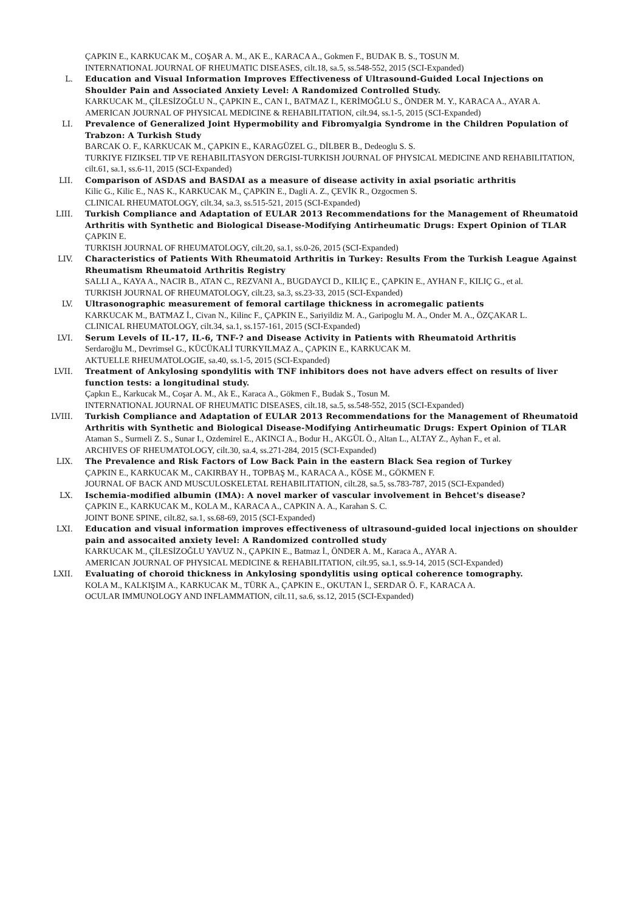ÇAPKIN E., KARKUCAK M., COŞAR A. M., AK E., KARACA A., Gokmen F., BUDAK B. S., TOSUN M.
INTERNATIONAL JOURNAL OF RHEUMATIC DISEASES, cilt.18, sa.5, ss.548-552, 2015 (SCI-Expanded)
L. Education and Visual Information Improves Effectiveness of Ultrasound-Guided Local Injections on Shoulder Pain and Associated Anxiety Level: A Randomized Controlled Study.
KARKUCAK M., ÇİLESİZOĞLU N., ÇAPKIN E., CAN I., BATMAZ I., KERİMOĞLU S., ÖNDER M. Y., KARACA A., AYAR A.
AMERICAN JOURNAL OF PHYSICAL MEDICINE & REHABILITATION, cilt.94, ss.1-5, 2015 (SCI-Expanded)
LI. Prevalence of Generalized Joint Hypermobility and Fibromyalgia Syndrome in the Children Population of Trabzon: A Turkish Study
BARCAK O. F., KARKUCAK M., ÇAPKIN E., KARAGÜZEL G., DİLBER B., Dedeoglu S. S.
TURKIYE FIZIKSEL TIP VE REHABILITASYON DERGISI-TURKISH JOURNAL OF PHYSICAL MEDICINE AND REHABILITATION, cilt.61, sa.1, ss.6-11, 2015 (SCI-Expanded)
LII. Comparison of ASDAS and BASDAI as a measure of disease activity in axial psoriatic arthritis
Kilic G., Kilic E., NAS K., KARKUCAK M., ÇAPKIN E., Dagli A. Z., ÇEVİK R., Ozgocmen S.
CLINICAL RHEUMATOLOGY, cilt.34, sa.3, ss.515-521, 2015 (SCI-Expanded)
LIII. Turkish Compliance and Adaptation of EULAR 2013 Recommendations for the Management of Rheumatoid Arthritis with Synthetic and Biological Disease-Modifying Antirheumatic Drugs: Expert Opinion of TLAR
ÇAPKIN E.
TURKISH JOURNAL OF RHEUMATOLOGY, cilt.20, sa.1, ss.0-26, 2015 (SCI-Expanded)
LIV. Characteristics of Patients With Rheumatoid Arthritis in Turkey: Results From the Turkish League Against Rheumatism Rheumatoid Arthritis Registry
SALLI A., KAYA A., NACIR B., ATAN C., REZVANI A., BUGDAYCI D., KILIÇ E., ÇAPKIN E., AYHAN F., KILIÇ G., et al.
TURKISH JOURNAL OF RHEUMATOLOGY, cilt.23, sa.3, ss.23-33, 2015 (SCI-Expanded)
LV. Ultrasonographic measurement of femoral cartilage thickness in acromegalic patients
KARKUCAK M., BATMAZ İ., Civan N., Kilinc F., ÇAPKIN E., Sariyildiz M. A., Garipoglu M. A., Onder M. A., ÖZÇAKAR L.
CLINICAL RHEUMATOLOGY, cilt.34, sa.1, ss.157-161, 2015 (SCI-Expanded)
LVI. Serum Levels of IL-17, IL-6, TNF-? and Disease Activity in Patients with Rheumatoid Arthritis
Serdaroğlu M., Devrimsel G., KÜCÜKALİ TURKYILMAZ A., ÇAPKIN E., KARKUCAK M.
AKTUELLE RHEUMATOLOGIE, sa.40, ss.1-5, 2015 (SCI-Expanded)
LVII. Treatment of Ankylosing spondylitis with TNF inhibitors does not have advers effect on results of liver function tests: a longitudinal study.
Çapkın E., Karkucak M., Coşar A. M., Ak E., Karaca A., Gökmen F., Budak S., Tosun M.
INTERNATIONAL JOURNAL OF RHEUMATIC DISEASES, cilt.18, sa.5, ss.548-552, 2015 (SCI-Expanded)
LVIII. Turkish Compliance and Adaptation of EULAR 2013 Recommendations for the Management of Rheumatoid Arthritis with Synthetic and Biological Disease-Modifying Antirheumatic Drugs: Expert Opinion of TLAR
Ataman S., Surmeli Z. S., Sunar I., Ozdemirel E., AKINCI A., Bodur H., AKGÜL Ö., Altan L., ALTAY Z., Ayhan F., et al.
ARCHIVES OF RHEUMATOLOGY, cilt.30, sa.4, ss.271-284, 2015 (SCI-Expanded)
LIX. The Prevalence and Risk Factors of Low Back Pain in the eastern Black Sea region of Turkey
ÇAPKIN E., KARKUCAK M., CAKIRBAY H., TOPBAŞ M., KARACA A., KÖSE M., GÖKMEN F.
JOURNAL OF BACK AND MUSCULOSKELETAL REHABILITATION, cilt.28, sa.5, ss.783-787, 2015 (SCI-Expanded)
LX. Ischemia-modified albumin (IMA): A novel marker of vascular involvement in Behcet's disease?
ÇAPKIN E., KARKUCAK M., KOLA M., KARACA A., CAPKIN A. A., Karahan S. C.
JOINT BONE SPINE, cilt.82, sa.1, ss.68-69, 2015 (SCI-Expanded)
LXI. Education and visual information improves effectiveness of ultrasound-guided local injections on shoulder pain and assocaited anxiety level: A Randomized controlled study
KARKUCAK M., ÇİLESİZOĞLU YAVUZ N., ÇAPKIN E., Batmaz İ., ÖNDER A. M., Karaca A., AYAR A.
AMERICAN JOURNAL OF PHYSICAL MEDICINE & REHABILITATION, cilt.95, sa.1, ss.9-14, 2015 (SCI-Expanded)
LXII. Evaluating of choroid thickness in Ankylosing spondylitis using optical coherence tomography.
KOLA M., KALKIŞIM A., KARKUCAK M., TÜRK A., ÇAPKIN E., OKUTAN İ., SERDAR Ö. F., KARACA A.
OCULAR IMMUNOLOGY AND INFLAMMATION, cilt.11, sa.6, ss.12, 2015 (SCI-Expanded)